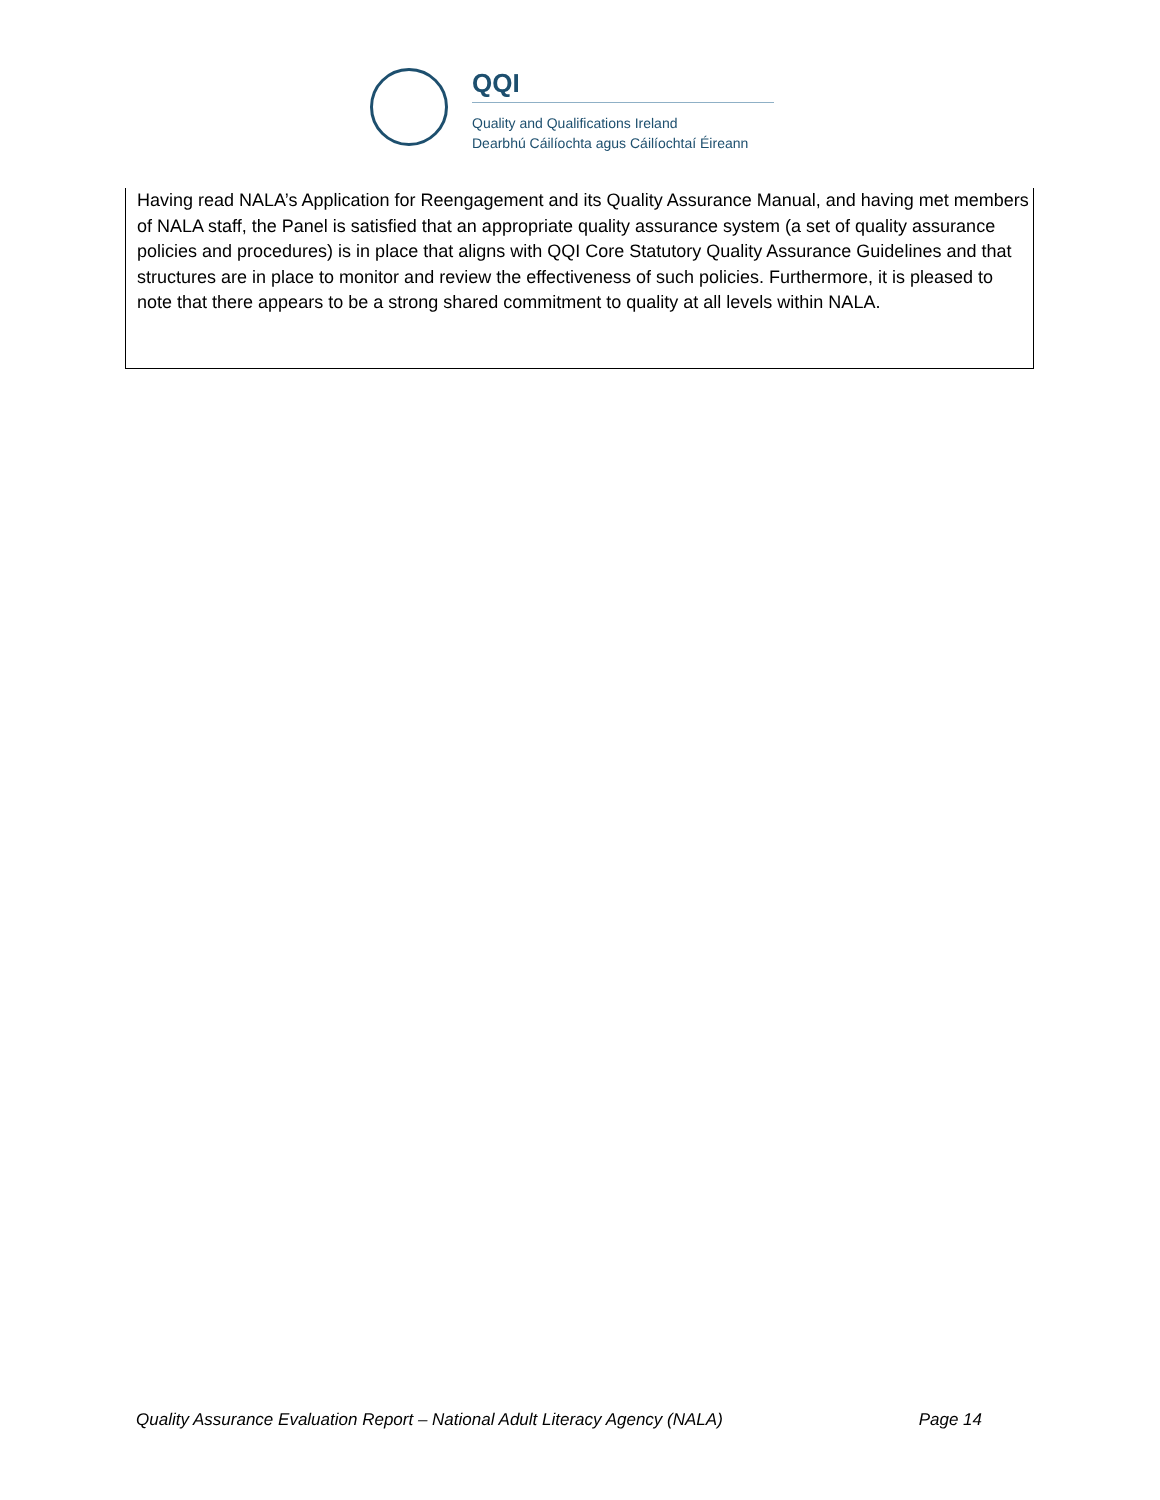QQI
Quality and Qualifications Ireland
Dearbhú Cáilíochta agus Cáilíochtaí Éireann
Having read NALA’s Application for Reengagement and its Quality Assurance Manual, and having met members of NALA staff, the Panel is satisfied that an appropriate quality assurance system (a set of quality assurance policies and procedures) is in place that aligns with QQI Core Statutory Quality Assurance Guidelines and that structures are in place to monitor and review the effectiveness of such policies. Furthermore, it is pleased to note that there appears to be a strong shared commitment to quality at all levels within NALA.
Quality Assurance Evaluation Report – National Adult Literacy Agency (NALA) Page 14